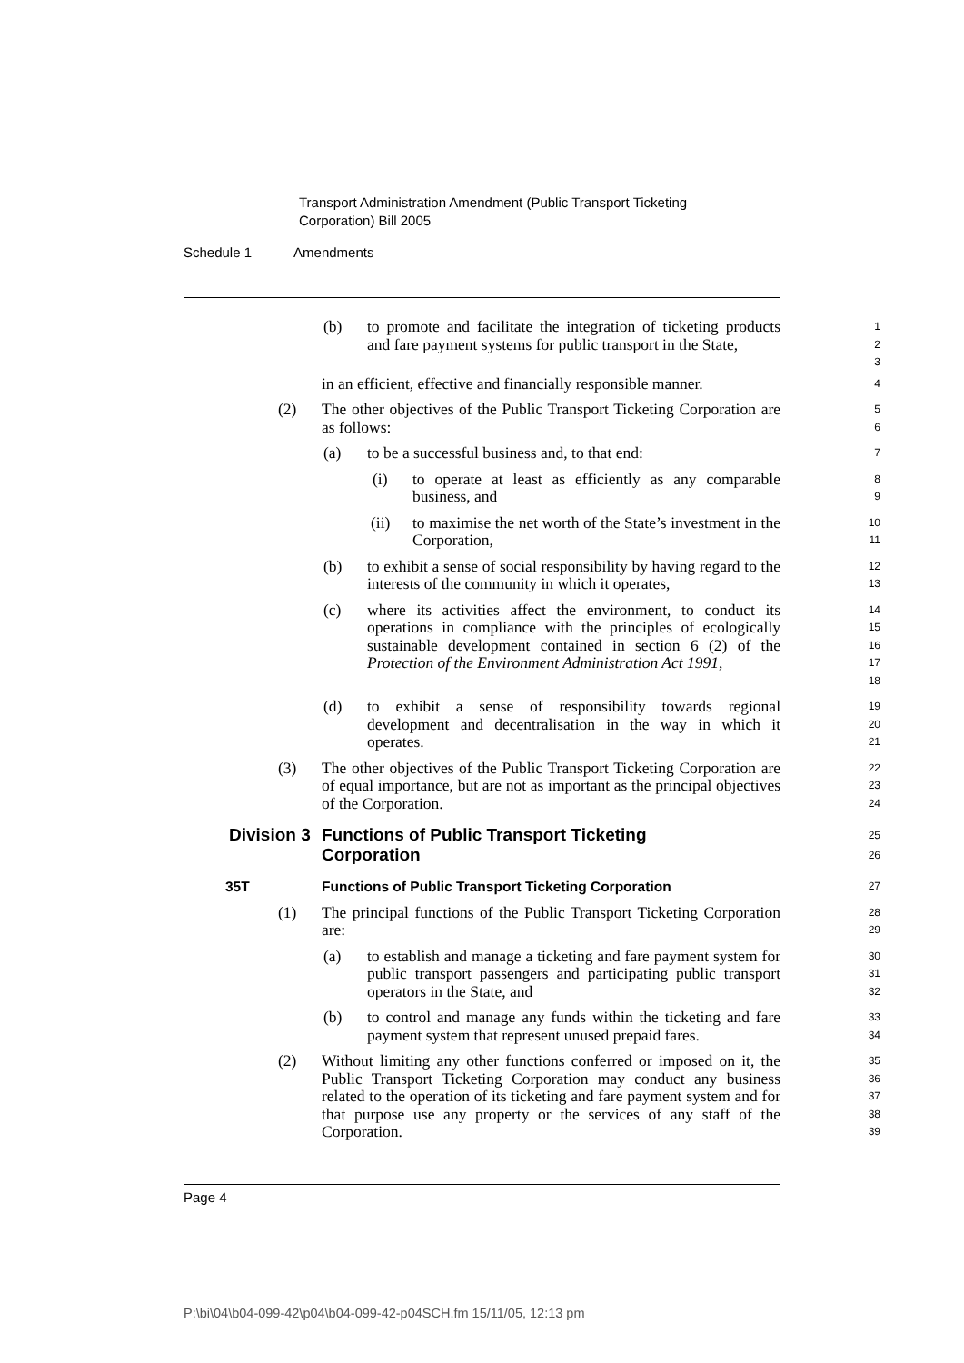Transport Administration Amendment (Public Transport Ticketing
Corporation) Bill 2005
Schedule 1 Amendments
(b) to promote and facilitate the integration of ticketing products and fare payment systems for public transport in the State,
1
2
3
in an efficient, effective and financially responsible manner.
4
(2) The other objectives of the Public Transport Ticketing Corporation are as follows:
5
6
(a) to be a successful business and, to that end:
7
(i) to operate at least as efficiently as any comparable business, and
8
9
(ii) to maximise the net worth of the State’s investment in the Corporation,
10
11
(b) to exhibit a sense of social responsibility by having regard to the interests of the community in which it operates,
12
13
(c) where its activities affect the environment, to conduct its operations in compliance with the principles of ecologically sustainable development contained in section 6 (2) of the Protection of the Environment Administration Act 1991,
14
15
16
17
18
(d) to exhibit a sense of responsibility towards regional development and decentralisation in the way in which it operates.
19
20
21
(3) The other objectives of the Public Transport Ticketing Corporation are of equal importance, but are not as important as the principal objectives of the Corporation.
22
23
24
Division 3
Functions of Public Transport Ticketing
Corporation
25
26
35T Functions of Public Transport Ticketing Corporation
27
(1) The principal functions of the Public Transport Ticketing Corporation are:
28
29
(a) to establish and manage a ticketing and fare payment system for public transport passengers and participating public transport operators in the State, and
30
31
32
(b) to control and manage any funds within the ticketing and fare payment system that represent unused prepaid fares.
33
34
(2) Without limiting any other functions conferred or imposed on it, the Public Transport Ticketing Corporation may conduct any business related to the operation of its ticketing and fare payment system and for that purpose use any property or the services of any staff of the Corporation.
35
36
37
38
39
Page 4
P:\bi\04\b04-099-42\p04\b04-099-42-p04SCH.fm 15/11/05, 12:13 pm